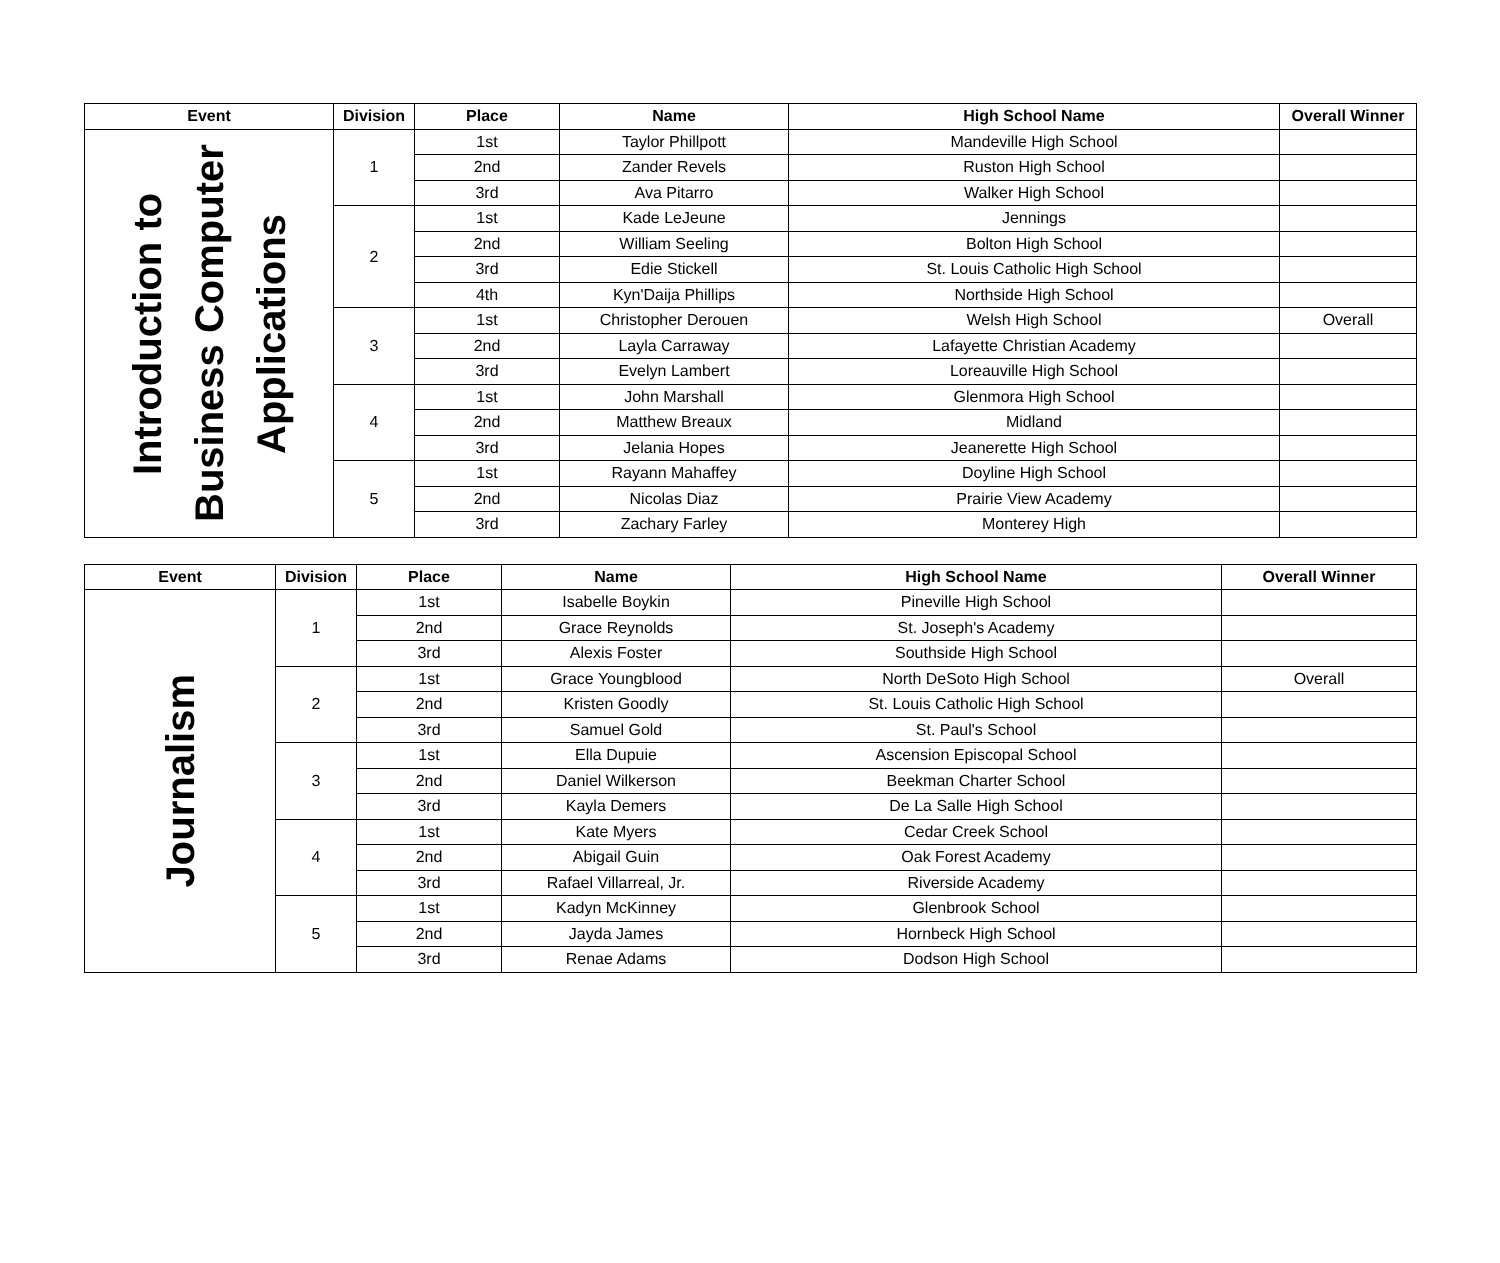| Event | Division | Place | Name | High School Name | Overall Winner |
| --- | --- | --- | --- | --- | --- |
| Introduction to Business Computer Applications | 1 | 1st | Taylor Phillpott | Mandeville High School | |
| | | 2nd | Zander Revels | Ruston High School | |
| | | 3rd | Ava Pitarro | Walker High School | |
| | 2 | 1st | Kade LeJeune | Jennings | |
| | | 2nd | William Seeling | Bolton High School | |
| | | 3rd | Edie Stickell | St. Louis Catholic High School | |
| | | 4th | Kyn'Daija Phillips | Northside High School | |
| | 3 | 1st | Christopher Derouen | Welsh High School | Overall |
| | | 2nd | Layla Carraway | Lafayette Christian Academy | |
| | | 3rd | Evelyn Lambert | Loreauville High School | |
| | 4 | 1st | John Marshall | Glenmora High School | |
| | | 2nd | Matthew Breaux | Midland | |
| | | 3rd | Jelania Hopes | Jeanerette High School | |
| | 5 | 1st | Rayann Mahaffey | Doyline High School | |
| | | 2nd | Nicolas Diaz | Prairie View Academy | |
| | | 3rd | Zachary Farley | Monterey High | |
| Event | Division | Place | Name | High School Name | Overall Winner |
| --- | --- | --- | --- | --- | --- |
| Journalism | 1 | 1st | Isabelle Boykin | Pineville High School | |
| | | 2nd | Grace Reynolds | St. Joseph's Academy | |
| | | 3rd | Alexis Foster | Southside High School | |
| | 2 | 1st | Grace Youngblood | North DeSoto High School | Overall |
| | | 2nd | Kristen Goodly | St. Louis Catholic High School | |
| | | 3rd | Samuel Gold | St. Paul's School | |
| | 3 | 1st | Ella Dupuie | Ascension Episcopal School | |
| | | 2nd | Daniel Wilkerson | Beekman Charter School | |
| | | 3rd | Kayla Demers | De La Salle High School | |
| | 4 | 1st | Kate Myers | Cedar Creek School | |
| | | 2nd | Abigail Guin | Oak Forest Academy | |
| | | 3rd | Rafael Villarreal, Jr. | Riverside Academy | |
| | 5 | 1st | Kadyn McKinney | Glenbrook School | |
| | | 2nd | Jayda James | Hornbeck High School | |
| | | 3rd | Renae Adams | Dodson High School | |